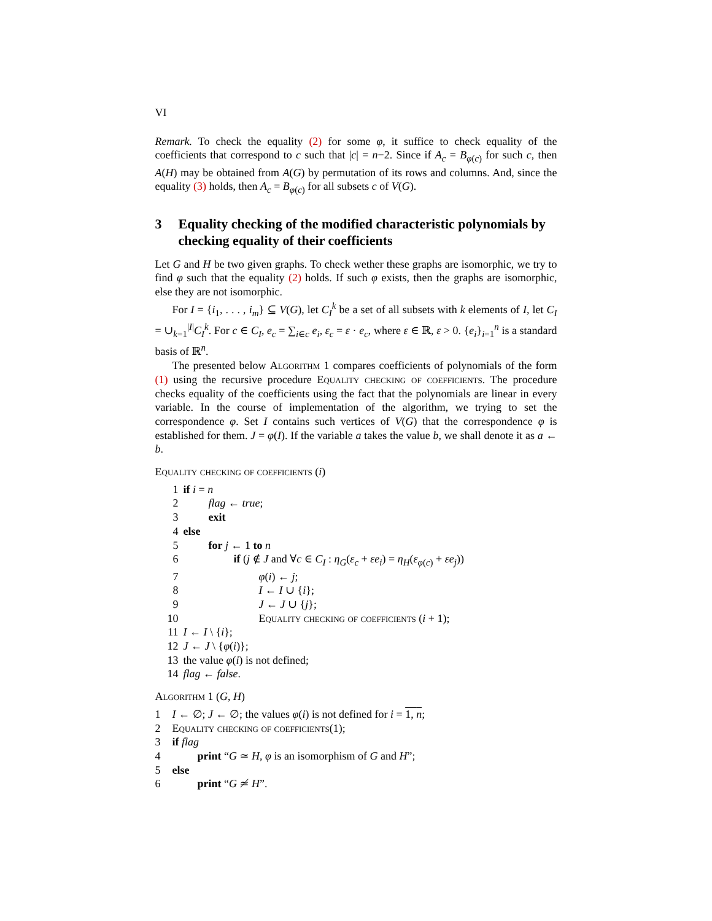VI
Remark. To check the equality (2) for some φ, it suffice to check equality of the coefficients that correspond to c such that |c| = n−2. Since if A<sub>c</sub> = B<sub>φ(c)</sub> for such c, then A(H) may be obtained from A(G) by permutation of its rows and columns. And, since the equality (3) holds, then A<sub>c</sub> = B<sub>φ(c)</sub> for all subsets c of V(G).
3 Equality checking of the modified characteristic polynomials by checking equality of their coefficients
Let G and H be two given graphs. To check wether these graphs are isomorphic, we try to find φ such that the equality (2) holds. If such φ exists, then the graphs are isomorphic, else they are not isomorphic.
For I = {i<sub>1</sub>, . . . , i<sub>m</sub>} ⊆ V(G), let C<sub>I</sub><sup>k</sup> be a set of all subsets with k elements of I, let C<sub>I</sub> = ∪<sub>k=1</sub><sup>|I|</sup>C<sub>I</sub><sup>k</sup>. For c ∈ C<sub>I</sub>, e<sub>c</sub> = ∑<sub>i∈c</sub> e<sub>i</sub>, ε<sub>c</sub> = ε · e<sub>c</sub>, where ε ∈ ℝ, ε > 0. {e<sub>i</sub>}<sub>i=1</sub><sup>n</sup> is a standard basis of ℝ<sup>n</sup>.
The presented below Algorithm 1 compares coefficients of polynomials of the form (1) using the recursive procedure Equality checking of coeffici­ents. The procedure checks equality of the coefficients using the fact that the polynomials are linear in every variable. In the course of implementation of the algorithm, we trying to set the correspondence φ. Set I contains such vertices of V(G) that the correspondence φ is established for them. J = φ(I). If the variable a takes the value b, we shall denote it as a ← b.
Equality checking of coefficients (i)
1 if i = n
2 flag ← true;
3 exit
4 else
5 for j ← 1 to n
6 if (j ∉ J and ∀c ∈ C<sub>I</sub> : η<sub>G</sub>(ε<sub>c</sub> + εe<sub>i</sub>) = η<sub>H</sub>(ε<sub>φ(c)</sub> + εe<sub>j</sub>))
7 φ(i) ← j;
8 I ← I ∪ {i};
9 J ← J ∪ {j};
10 Equality checking of coefficients (i + 1);
11 I ← I \ {i};
12 J ← J \ {φ(i)};
13 the value φ(i) is not defined;
14 flag ← false.
Algorithm 1 (G, H)
1 I ← ∅; J ← ∅; the values φ(i) is not defined for i = 1, n;
2 Equality checking of coefficients(1);
3 if flag
4 print “G ≃ H, φ is an isomorphism of G and H”;
5 else
6 print “G ≄ H”.